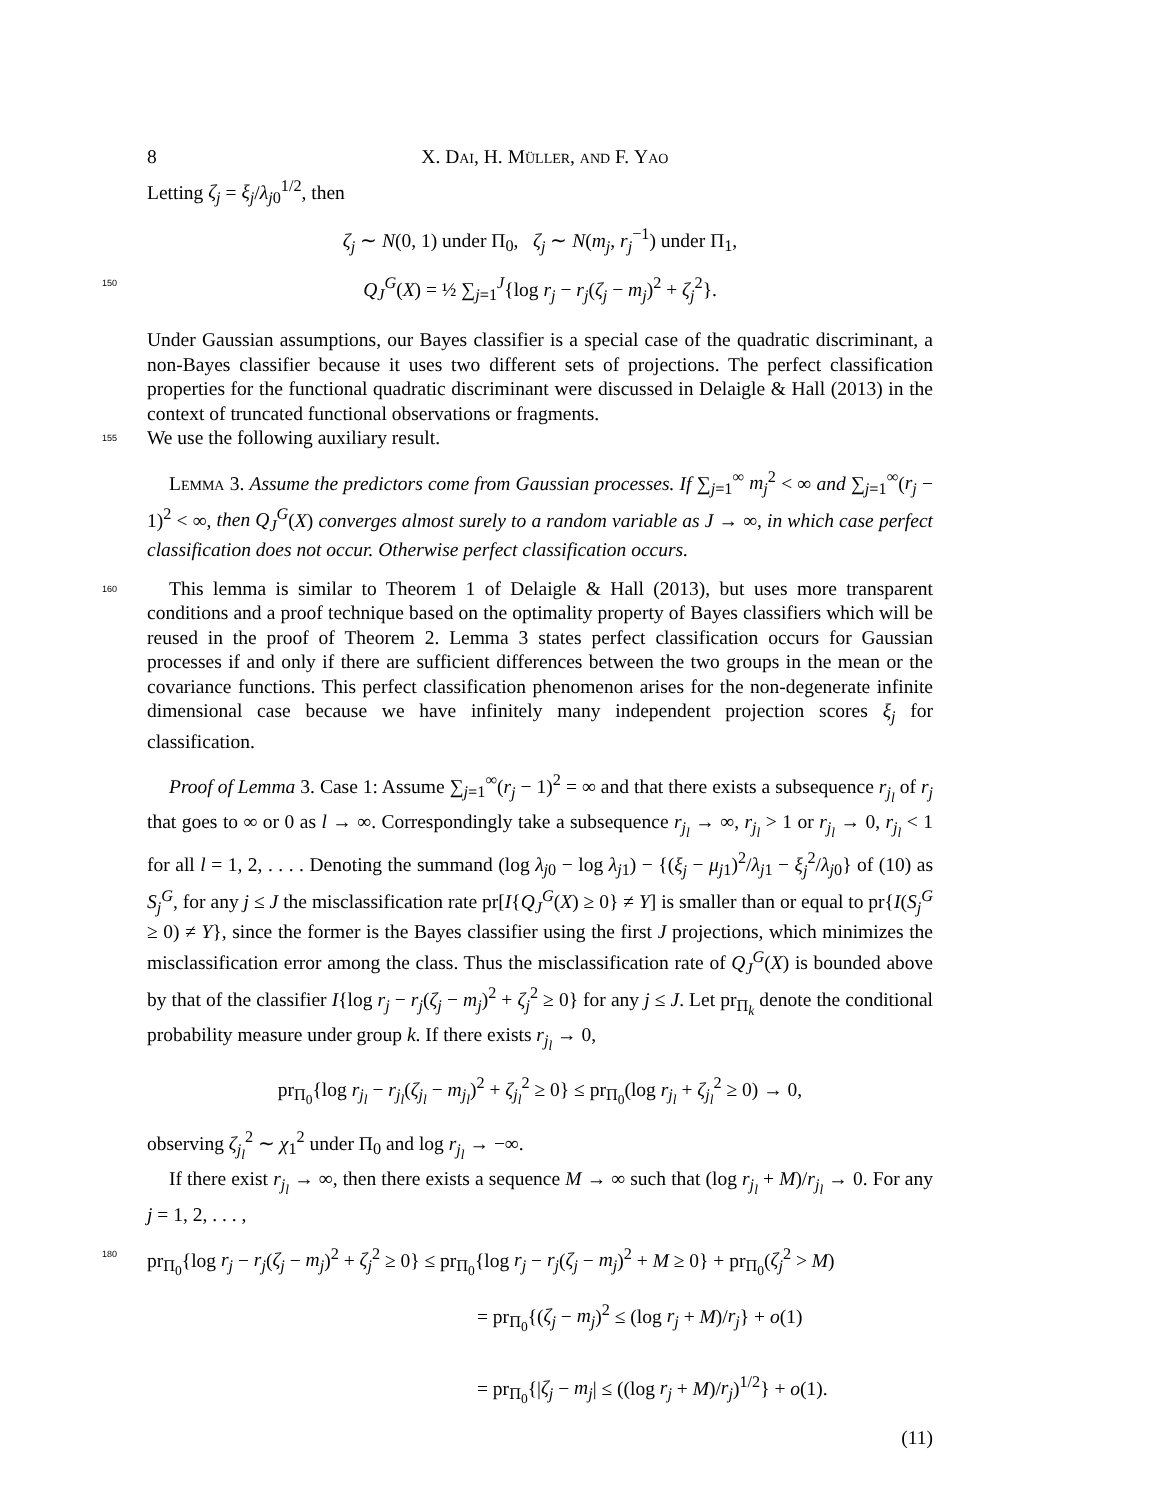8 X. Dai, H. Müller, and F. Yao
Letting ζ<sub>j</sub> = ξ<sub>j</sub>/λ<sub>j0</sub><sup>1/2</sup>, then
ζ<sub>j</sub> ∼ N(0, 1) under Π<sub>0</sub>, ζ<sub>j</sub> ∼ N(m<sub>j</sub>, r<sub>j</sub><sup>−1</sup>) under Π<sub>1</sub>,
150 Q<sub>J</sub><sup>G</sup>(X) = ½ ∑<sub>j=1</sub><sup>J</sup>{log r<sub>j</sub> − r<sub>j</sub>(ζ<sub>j</sub> − m<sub>j</sub>)<sup>2</sup> + ζ<sub>j</sub><sup>2</sup>}.
Under Gaussian assumptions, our Bayes classifier is a special case of the quadratic discriminant, a non-Bayes classifier because it uses two different sets of projections. The perfect classification properties for the functional quadratic discriminant were discussed in Delaigle & Hall (2013) in the context of truncated functional observations or fragments.
155
We use the following auxiliary result.
Lemma 3. Assume the predictors come from Gaussian processes. If ∑<sub>j=1</sub><sup>∞</sup> m<sub>j</sub><sup>2</sup> < ∞ and ∑<sub>j=1</sub><sup>∞</sup>(r<sub>j</sub> − 1)<sup>2</sup> < ∞, then Q<sub>J</sub><sup>G</sup>(X) converges almost surely to a random variable as J → ∞, in which case perfect classification does not occur. Otherwise perfect classification occurs.
160
This lemma is similar to Theorem 1 of Delaigle & Hall (2013), but uses more transparent conditions and a proof technique based on the optimality property of Bayes classifiers which will be reused in the proof of Theorem 2. Lemma 3 states perfect classification occurs for Gaussian processes if and only if there are sufficient differences between the two groups in the mean or the covariance functions. This perfect classification phenomenon arises for the non-degenerate infinite dimensional case because we have infinitely many independent projection scores ξ<sub>j</sub> for classification.
Proof of Lemma 3. Case 1: Assume ∑<sub>j=1</sub><sup>∞</sup>(r<sub>j</sub> − 1)<sup>2</sup> = ∞ and that there exists a subsequence r<sub>j<sub>l</sub></sub> of r<sub>j</sub> that goes to ∞ or 0 as l → ∞. Correspondingly take a subsequence r<sub>j<sub>l</sub></sub> → ∞, r<sub>j<sub>l</sub></sub> > 1 or r<sub>j<sub>l</sub></sub> → 0, r<sub>j<sub>l</sub></sub> < 1 for all l = 1, 2, . . . . Denoting the summand (log λ<sub>j0</sub> − log λ<sub>j1</sub>) − {(ξ<sub>j</sub> − μ<sub>j1</sub>)<sup>2</sup>/λ<sub>j1</sub> − ξ<sub>j</sub><sup>2</sup>/λ<sub>j0</sub>} of (10) as S<sub>j</sub><sup>G</sup>, for any j ≤ J the misclassification rate pr[I{Q<sub>J</sub><sup>G</sup>(X) ≥ 0} ≠ Y] is smaller than or equal to pr{I(S<sub>j</sub><sup>G</sup> ≥ 0) ≠ Y}, since the former is the Bayes classifier using the first J projections, which minimizes the misclassification error among the class. Thus the misclassification rate of Q<sub>J</sub><sup>G</sup>(X) is bounded above by that of the classifier I{log r<sub>j</sub> − r<sub>j</sub>(ζ<sub>j</sub> − m<sub>j</sub>)<sup>2</sup> + ζ<sub>j</sub><sup>2</sup> ≥ 0} for any j ≤ J. Let pr<sub>Π<sub>k</sub></sub> denote the conditional probability measure under group k. If there exists r<sub>j<sub>l</sub></sub> → 0,
pr<sub>Π<sub>0</sub></sub>{log r<sub>j<sub>l</sub></sub> − r<sub>j<sub>l</sub></sub>(ζ<sub>j<sub>l</sub></sub> − m<sub>j<sub>l</sub></sub>)<sup>2</sup> + ζ<sub>j<sub>l</sub></sub><sup>2</sup> ≥ 0} ≤ pr<sub>Π<sub>0</sub></sub>(log r<sub>j<sub>l</sub></sub> + ζ<sub>j<sub>l</sub></sub><sup>2</sup> ≥ 0) → 0,
observing ζ<sub>j<sub>l</sub></sub><sup>2</sup> ∼ χ<sub>1</sub><sup>2</sup> under Π<sub>0</sub> and log r<sub>j<sub>l</sub></sub> → −∞.
If there exist r<sub>j<sub>l</sub></sub> → ∞, then there exists a sequence M → ∞ such that (log r<sub>j<sub>l</sub></sub> + M)/r<sub>j<sub>l</sub></sub> → 0. For any j = 1, 2, . . . ,
180 pr<sub>Π<sub>0</sub></sub>{log r<sub>j</sub> − r<sub>j</sub>(ζ<sub>j</sub> − m<sub>j</sub>)<sup>2</sup> + ζ<sub>j</sub><sup>2</sup> ≥ 0} ≤ pr<sub>Π<sub>0</sub></sub>{log r<sub>j</sub> − r<sub>j</sub>(ζ<sub>j</sub> − m<sub>j</sub>)<sup>2</sup> + M ≥ 0} + pr<sub>Π<sub>0</sub></sub>(ζ<sub>j</sub><sup>2</sup> > M)
= pr<sub>Π<sub>0</sub></sub>{(ζ<sub>j</sub> − m<sub>j</sub>)<sup>2</sup> ≤ (log r<sub>j</sub> + M)/r<sub>j</sub>} + o(1)
= pr<sub>Π<sub>0</sub></sub>{|ζ<sub>j</sub> − m<sub>j</sub>| ≤ ((log r<sub>j</sub> + M)/r<sub>j</sub>)<sup>1/2</sup>} + o(1).
(11)